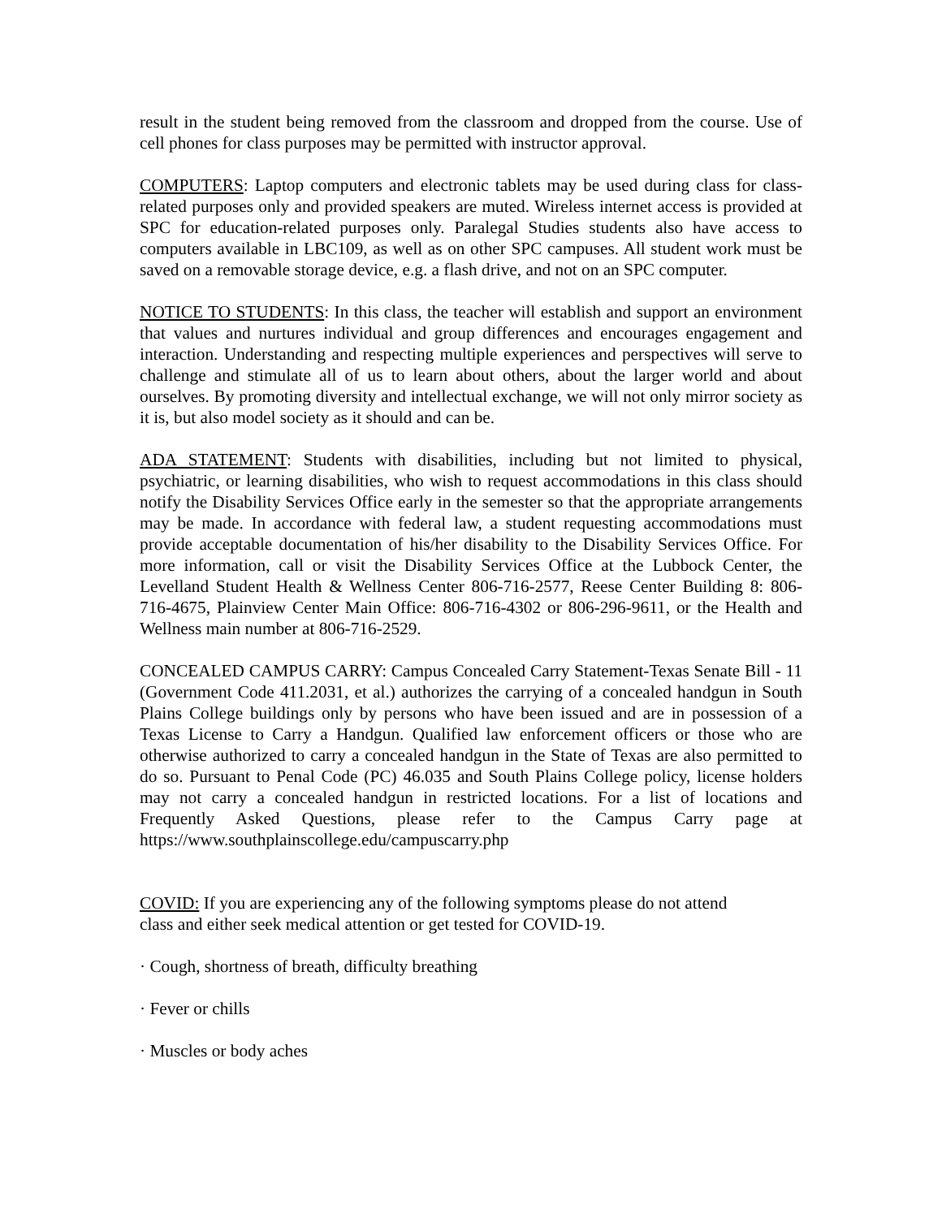result in the student being removed from the classroom and dropped from the course. Use of cell phones for class purposes may be permitted with instructor approval.
COMPUTERS: Laptop computers and electronic tablets may be used during class for class-related purposes only and provided speakers are muted. Wireless internet access is provided at SPC for education-related purposes only. Paralegal Studies students also have access to computers available in LBC109, as well as on other SPC campuses. All student work must be saved on a removable storage device, e.g. a flash drive, and not on an SPC computer.
NOTICE TO STUDENTS: In this class, the teacher will establish and support an environment that values and nurtures individual and group differences and encourages engagement and interaction. Understanding and respecting multiple experiences and perspectives will serve to challenge and stimulate all of us to learn about others, about the larger world and about ourselves. By promoting diversity and intellectual exchange, we will not only mirror society as it is, but also model society as it should and can be.
ADA STATEMENT: Students with disabilities, including but not limited to physical, psychiatric, or learning disabilities, who wish to request accommodations in this class should notify the Disability Services Office early in the semester so that the appropriate arrangements may be made. In accordance with federal law, a student requesting accommodations must provide acceptable documentation of his/her disability to the Disability Services Office. For more information, call or visit the Disability Services Office at the Lubbock Center, the Levelland Student Health & Wellness Center 806-716-2577, Reese Center Building 8: 806-716-4675, Plainview Center Main Office: 806-716-4302 or 806-296-9611, or the Health and Wellness main number at 806-716-2529.
CONCEALED CAMPUS CARRY: Campus Concealed Carry Statement-Texas Senate Bill - 11 (Government Code 411.2031, et al.) authorizes the carrying of a concealed handgun in South Plains College buildings only by persons who have been issued and are in possession of a Texas License to Carry a Handgun. Qualified law enforcement officers or those who are otherwise authorized to carry a concealed handgun in the State of Texas are also permitted to do so. Pursuant to Penal Code (PC) 46.035 and South Plains College policy, license holders may not carry a concealed handgun in restricted locations. For a list of locations and Frequently Asked Questions, please refer to the Campus Carry page at https://www.southplainscollege.edu/campuscarry.php
COVID: If you are experiencing any of the following symptoms please do not attend
class and either seek medical attention or get tested for COVID-19.
· Cough, shortness of breath, difficulty breathing
· Fever or chills
· Muscles or body aches